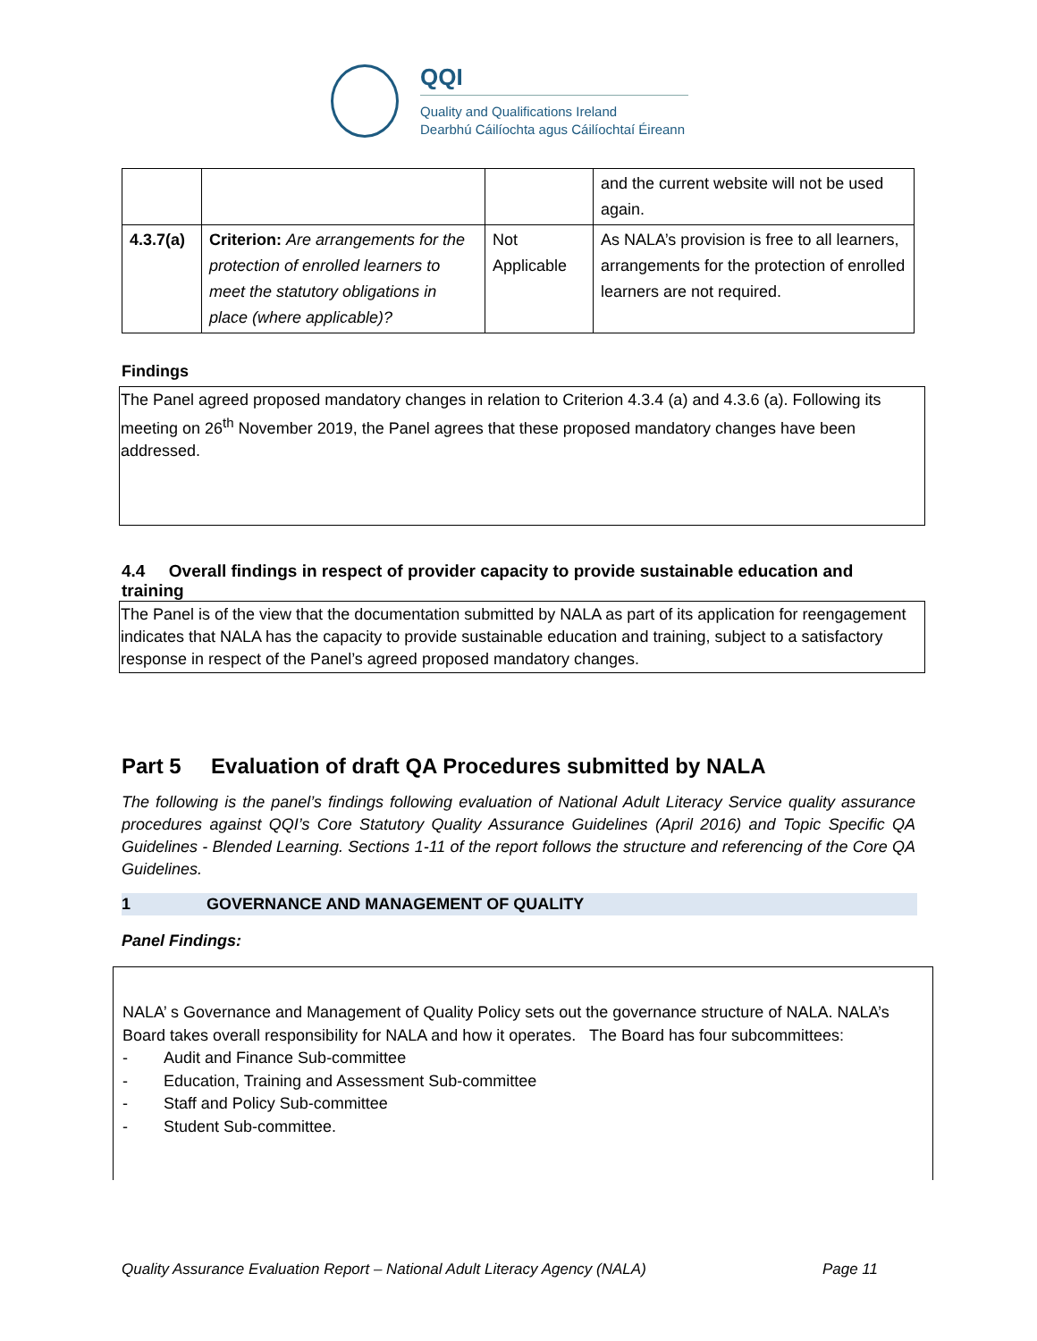QQI
Quality and Qualifications Ireland
Dearbhú Cáilíochta agus Cáilíochtaí Éireann
| | | | and the current website will not be used again. |
| 4.3.7(a) | Criterion: Are arrangements for the protection of enrolled learners to meet the statutory obligations in place (where applicable)? | Not Applicable | As NALA’s provision is free to all learners, arrangements for the protection of enrolled learners are not required. |
Findings
The Panel agreed proposed mandatory changes in relation to Criterion 4.3.4 (a) and 4.3.6 (a). Following its meeting on 26<sup>th</sup> November 2019, the Panel agrees that these proposed mandatory changes have been addressed.
4.4 Overall findings in respect of provider capacity to provide sustainable education and training
The Panel is of the view that the documentation submitted by NALA as part of its application for reengagement indicates that NALA has the capacity to provide sustainable education and training, subject to a satisfactory response in respect of the Panel’s agreed proposed mandatory changes.
Part 5 Evaluation of draft QA Procedures submitted by NALA
The following is the panel’s findings following evaluation of National Adult Literacy Service quality assurance procedures against QQI’s Core Statutory Quality Assurance Guidelines (April 2016) and Topic Specific QA Guidelines - Blended Learning. Sections 1-11 of the report follows the structure and referencing of the Core QA Guidelines.
1 GOVERNANCE AND MANAGEMENT OF QUALITY
Panel Findings:
NALA’ s Governance and Management of Quality Policy sets out the governance structure of NALA. NALA’s Board takes overall responsibility for NALA and how it operates. The Board has four subcommittees:
- Audit and Finance Sub-committee
- Education, Training and Assessment Sub-committee
- Staff and Policy Sub-committee
- Student Sub-committee.
Quality Assurance Evaluation Report – National Adult Literacy Agency (NALA) Page 11